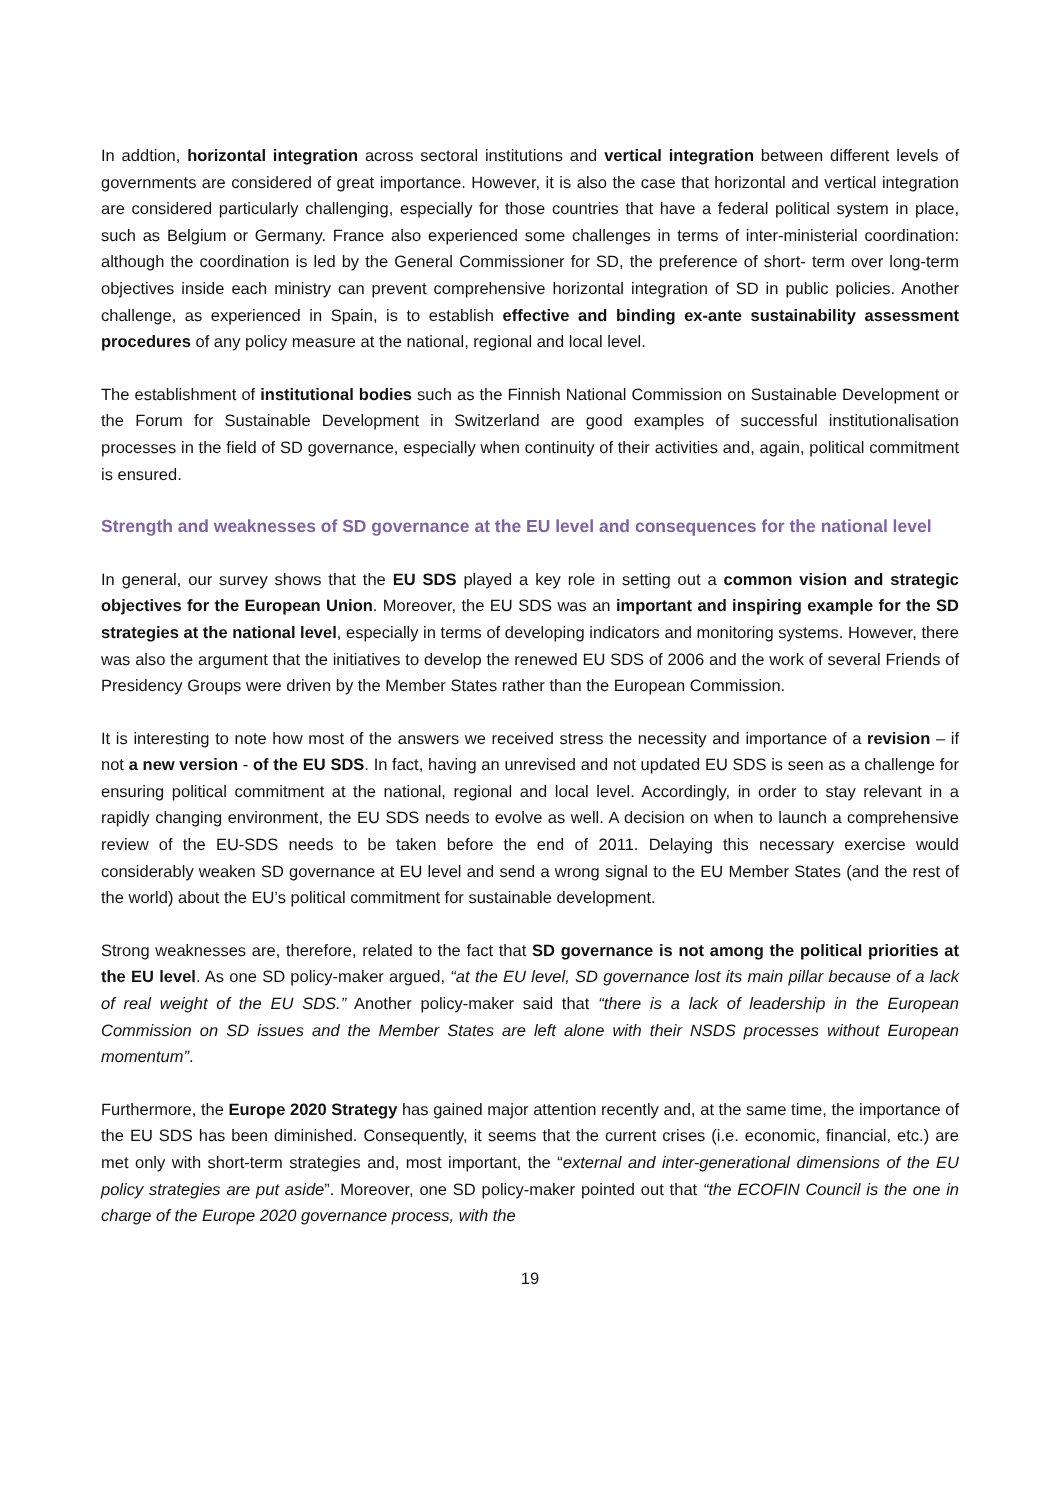In addtion, horizontal integration across sectoral institutions and vertical integration between different levels of governments are considered of great importance. However, it is also the case that horizontal and vertical integration are considered particularly challenging, especially for those countries that have a federal political system in place, such as Belgium or Germany. France also experienced some challenges in terms of inter-ministerial coordination: although the coordination is led by the General Commissioner for SD, the preference of short- term over long-term objectives inside each ministry can prevent comprehensive horizontal integration of SD in public policies. Another challenge, as experienced in Spain, is to establish effective and binding ex-ante sustainability assessment procedures of any policy measure at the national, regional and local level.
The establishment of institutional bodies such as the Finnish National Commission on Sustainable Development or the Forum for Sustainable Development in Switzerland are good examples of successful institutionalisation processes in the field of SD governance, especially when continuity of their activities and, again, political commitment is ensured.
Strength and weaknesses of SD governance at the EU level and consequences for the national level
In general, our survey shows that the EU SDS played a key role in setting out a common vision and strategic objectives for the European Union. Moreover, the EU SDS was an important and inspiring example for the SD strategies at the national level, especially in terms of developing indicators and monitoring systems. However, there was also the argument that the initiatives to develop the renewed EU SDS of 2006 and the work of several Friends of Presidency Groups were driven by the Member States rather than the European Commission.
It is interesting to note how most of the answers we received stress the necessity and importance of a revision – if not a new version - of the EU SDS. In fact, having an unrevised and not updated EU SDS is seen as a challenge for ensuring political commitment at the national, regional and local level. Accordingly, in order to stay relevant in a rapidly changing environment, the EU SDS needs to evolve as well. A decision on when to launch a comprehensive review of the EU-SDS needs to be taken before the end of 2011. Delaying this necessary exercise would considerably weaken SD governance at EU level and send a wrong signal to the EU Member States (and the rest of the world) about the EU’s political commitment for sustainable development.
Strong weaknesses are, therefore, related to the fact that SD governance is not among the political priorities at the EU level. As one SD policy-maker argued, “at the EU level, SD governance lost its main pillar because of a lack of real weight of the EU SDS.” Another policy-maker said that “there is a lack of leadership in the European Commission on SD issues and the Member States are left alone with their NSDS processes without European momentum”.
Furthermore, the Europe 2020 Strategy has gained major attention recently and, at the same time, the importance of the EU SDS has been diminished. Consequently, it seems that the current crises (i.e. economic, financial, etc.) are met only with short-term strategies and, most important, the “external and inter-generational dimensions of the EU policy strategies are put aside”. Moreover, one SD policy-maker pointed out that “the ECOFIN Council is the one in charge of the Europe 2020 governance process, with the
19